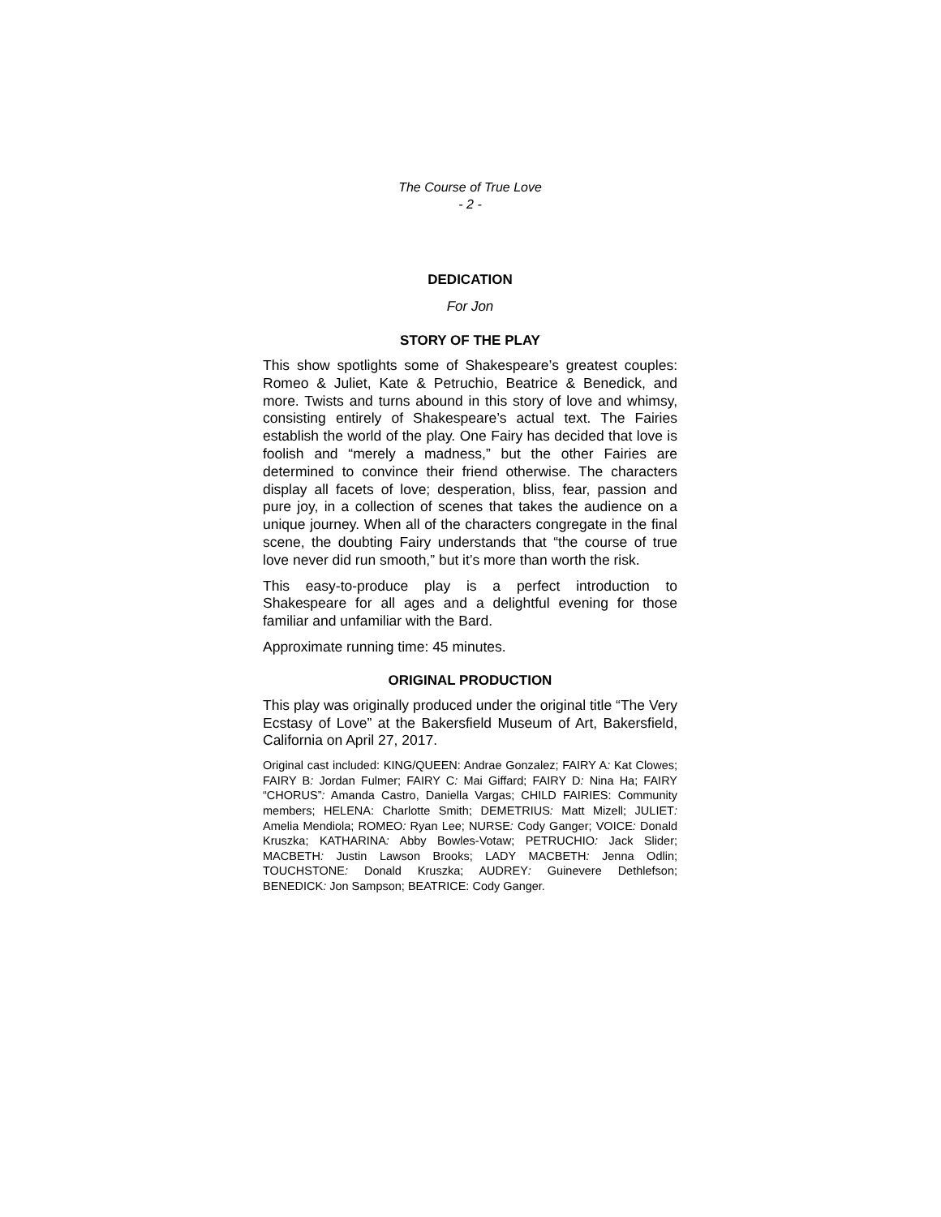The Course of True Love
- 2 -
DEDICATION
For Jon
STORY OF THE PLAY
This show spotlights some of Shakespeare’s greatest couples: Romeo & Juliet, Kate & Petruchio, Beatrice & Benedick, and more. Twists and turns abound in this story of love and whimsy, consisting entirely of Shakespeare’s actual text. The Fairies establish the world of the play. One Fairy has decided that love is foolish and “merely a madness,” but the other Fairies are determined to convince their friend otherwise. The characters display all facets of love; desperation, bliss, fear, passion and pure joy, in a collection of scenes that takes the audience on a unique journey. When all of the characters congregate in the final scene, the doubting Fairy understands that “the course of true love never did run smooth,” but it’s more than worth the risk.
This easy-to-produce play is a perfect introduction to Shakespeare for all ages and a delightful evening for those familiar and unfamiliar with the Bard.
Approximate running time: 45 minutes.
ORIGINAL PRODUCTION
This play was originally produced under the original title “The Very Ecstasy of Love” at the Bakersfield Museum of Art, Bakersfield, California on April 27, 2017.
Original cast included: KING/QUEEN: Andrae Gonzalez; FAIRY A: Kat Clowes; FAIRY B: Jordan Fulmer; FAIRY C: Mai Giffard; FAIRY D: Nina Ha; FAIRY “CHORUS”: Amanda Castro, Daniella Vargas; CHILD FAIRIES: Community members; HELENA: Charlotte Smith; DEMETRIUS: Matt Mizell; JULIET: Amelia Mendiola; ROMEO: Ryan Lee; NURSE: Cody Ganger; VOICE: Donald Kruszka; KATHARINA: Abby Bowles-Votaw; PETRUCHIO: Jack Slider; MACBETH: Justin Lawson Brooks; LADY MACBETH: Jenna Odlin; TOUCHSTONE: Donald Kruszka; AUDREY: Guinevere Dethlefson; BENEDICK: Jon Sampson; BEATRICE: Cody Ganger.